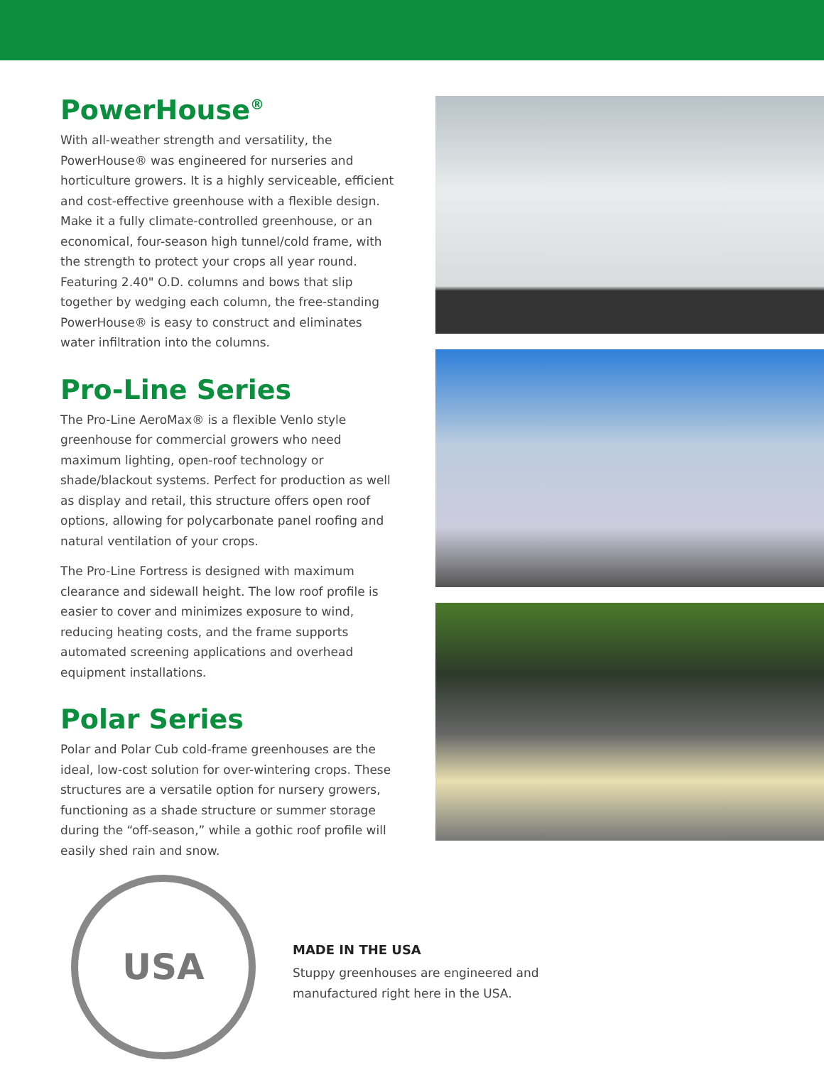PowerHouse<sup>®</sup>
With all-weather strength and versatility, the PowerHouse® was engineered for nurseries and horticulture growers. It is a highly serviceable, efficient and cost-effective greenhouse with a flexible design. Make it a fully climate-controlled greenhouse, or an economical, four-season high tunnel/cold frame, with the strength to protect your crops all year round. Featuring 2.40" O.D. columns and bows that slip together by wedging each column, the free-standing PowerHouse® is easy to construct and eliminates water infiltration into the columns.
Pro-Line Series
The Pro-Line AeroMax® is a flexible Venlo style greenhouse for commercial growers who need maximum lighting, open-roof technology or shade/blackout systems. Perfect for production as well as display and retail, this structure offers open roof options, allowing for polycarbonate panel roofing and natural ventilation of your crops.
The Pro-Line Fortress is designed with maximum clearance and sidewall height. The low roof profile is easier to cover and minimizes exposure to wind, reducing heating costs, and the frame supports automated screening applications and overhead equipment installations.
Polar Series
Polar and Polar Cub cold-frame greenhouses are the ideal, low-cost solution for over-wintering crops. These structures are a versatile option for nursery growers, functioning as a shade structure or summer storage during the “off-season,” while a gothic roof profile will easily shed rain and snow.
USA
MADE IN THE USA
Stuppy greenhouses are engineered and
manufactured right here in the USA.